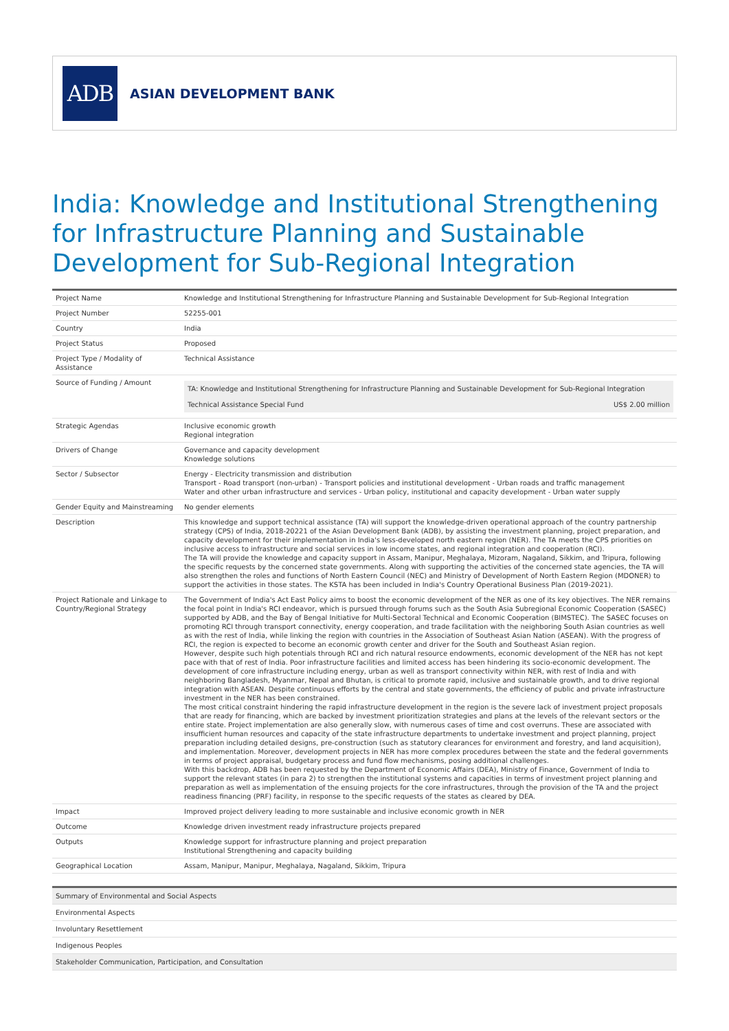ADB
ASIAN DEVELOPMENT BANK
India: Knowledge and Institutional Strengthening for Infrastructure Planning and Sustainable Development for Sub-Regional Integration
| Project Name | Knowledge and Institutional Strengthening for Infrastructure Planning and Sustainable Development for Sub-Regional Integration |
| Project Number | 52255-001 |
| Country | India |
| Project Status | Proposed |
| Project Type / Modality of Assistance | Technical Assistance |
| Source of Funding / Amount | / TA: Knowledge and Institutional Strengthening for Infrastructure Planning and Sustainable Development for Sub-Regional Integration / / / Technical Assistance Special Fund / US$ 2.00 million / |
| Strategic Agendas | Inclusive economic growth Regional integration |
| Drivers of Change | Governance and capacity development Knowledge solutions |
| Sector / Subsector | Energy - Electricity transmission and distribution Transport - Road transport (non-urban) - Transport policies and institutional development - Urban roads and traffic management Water and other urban infrastructure and services - Urban policy, institutional and capacity development - Urban water supply |
| Gender Equity and Mainstreaming | No gender elements |
| Description | This knowledge and support technical assistance (TA) will support the knowledge-driven operational approach of the country partnership strategy (CPS) of India, 2018-20221 of the Asian Development Bank (ADB), by assisting the investment planning, project preparation, and capacity development for their implementation in India's less-developed north eastern region (NER). The TA meets the CPS priorities on inclusive access to infrastructure and social services in low income states, and regional integration and cooperation (RCI). The TA will provide the knowledge and capacity support in Assam, Manipur, Meghalaya, Mizoram, Nagaland, Sikkim, and Tripura, following the specific requests by the concerned state governments. Along with supporting the activities of the concerned state agencies, the TA will also strengthen the roles and functions of North Eastern Council (NEC) and Ministry of Development of North Eastern Region (MDONER) to support the activities in those states. The KSTA has been included in India's Country Operational Business Plan (2019-2021). |
| Project Rationale and Linkage to Country/Regional Strategy | The Government of India's Act East Policy aims to boost the economic development of the NER as one of its key objectives. The NER remains the focal point in India's RCI endeavor, which is pursued through forums such as the South Asia Subregional Economic Cooperation (SASEC) supported by ADB, and the Bay of Bengal Initiative for Multi-Sectoral Technical and Economic Cooperation (BIMSTEC). The SASEC focuses on promoting RCI through transport connectivity, energy cooperation, and trade facilitation with the neighboring South Asian countries as well as with the rest of India, while linking the region with countries in the Association of Southeast Asian Nation (ASEAN). With the progress of RCI, the region is expected to become an economic growth center and driver for the South and Southeast Asian region. However, despite such high potentials through RCI and rich natural resource endowments, economic development of the NER has not kept pace with that of rest of India. Poor infrastructure facilities and limited access has been hindering its socio-economic development. The development of core infrastructure including energy, urban as well as transport connectivity within NER, with rest of India and with neighboring Bangladesh, Myanmar, Nepal and Bhutan, is critical to promote rapid, inclusive and sustainable growth, and to drive regional integration with ASEAN. Despite continuous efforts by the central and state governments, the efficiency of public and private infrastructure investment in the NER has been constrained. The most critical constraint hindering the rapid infrastructure development in the region is the severe lack of investment project proposals that are ready for financing, which are backed by investment prioritization strategies and plans at the levels of the relevant sectors or the entire state. Project implementation are also generally slow, with numerous cases of time and cost overruns. These are associated with insufficient human resources and capacity of the state infrastructure departments to undertake investment and project planning, project preparation including detailed designs, pre-construction (such as statutory clearances for environment and forestry, and land acquisition), and implementation. Moreover, development projects in NER has more complex procedures between the state and the federal governments in terms of project appraisal, budgetary process and fund flow mechanisms, posing additional challenges. With this backdrop, ADB has been requested by the Department of Economic Affairs (DEA), Ministry of Finance, Government of India to support the relevant states (in para 2) to strengthen the institutional systems and capacities in terms of investment project planning and preparation as well as implementation of the ensuing projects for the core infrastructures, through the provision of the TA and the project readiness financing (PRF) facility, in response to the specific requests of the states as cleared by DEA. |
| Impact | Improved project delivery leading to more sustainable and inclusive economic growth in NER |
| Outcome | Knowledge driven investment ready infrastructure projects prepared |
| Outputs | Knowledge support for infrastructure planning and project preparation Institutional Strengthening and capacity building |
| Geographical Location | Assam, Manipur, Manipur, Meghalaya, Nagaland, Sikkim, Tripura |
| Summary of Environmental and Social Aspects |
| Environmental Aspects |
| Involuntary Resettlement |
| Indigenous Peoples |
| Stakeholder Communication, Participation, and Consultation |